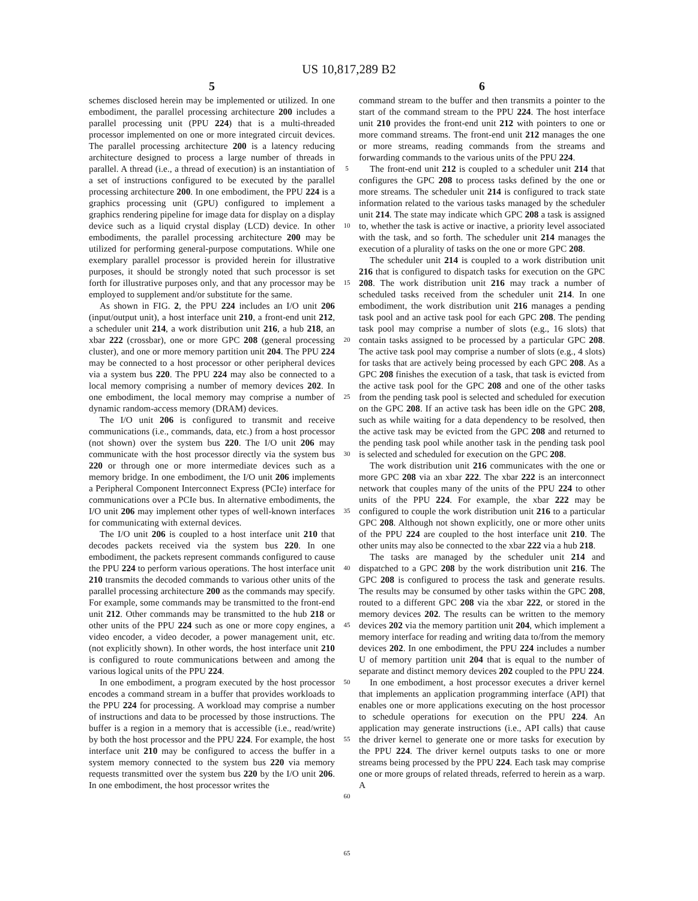US 10,817,289 B2
5
schemes disclosed herein may be implemented or utilized. In one embodiment, the parallel processing architecture 200 includes a parallel processing unit (PPU 224) that is a multi-threaded processor implemented on one or more integrated circuit devices. The parallel processing architecture 200 is a latency reducing architecture designed to process a large number of threads in parallel. A thread (i.e., a thread of execution) is an instantiation of a set of instructions configured to be executed by the parallel processing architecture 200. In one embodiment, the PPU 224 is a graphics processing unit (GPU) configured to implement a graphics rendering pipeline for image data for display on a display device such as a liquid crystal display (LCD) device. In other embodiments, the parallel processing architecture 200 may be utilized for performing general-purpose computations. While one exemplary parallel processor is provided herein for illustrative purposes, it should be strongly noted that such processor is set forth for illustrative purposes only, and that any processor may be employed to supplement and/or substitute for the same.
As shown in FIG. 2, the PPU 224 includes an I/O unit 206 (input/output unit), a host interface unit 210, a front-end unit 212, a scheduler unit 214, a work distribution unit 216, a hub 218, an xbar 222 (crossbar), one or more GPC 208 (general processing cluster), and one or more memory partition unit 204. The PPU 224 may be connected to a host processor or other peripheral devices via a system bus 220. The PPU 224 may also be connected to a local memory comprising a number of memory devices 202. In one embodiment, the local memory may comprise a number of dynamic random-access memory (DRAM) devices.
The I/O unit 206 is configured to transmit and receive communications (i.e., commands, data, etc.) from a host processor (not shown) over the system bus 220. The I/O unit 206 may communicate with the host processor directly via the system bus 220 or through one or more intermediate devices such as a memory bridge. In one embodiment, the I/O unit 206 implements a Peripheral Component Interconnect Express (PCIe) interface for communications over a PCIe bus. In alternative embodiments, the I/O unit 206 may implement other types of well-known interfaces for communicating with external devices.
The I/O unit 206 is coupled to a host interface unit 210 that decodes packets received via the system bus 220. In one embodiment, the packets represent commands configured to cause the PPU 224 to perform various operations. The host interface unit 210 transmits the decoded commands to various other units of the parallel processing architecture 200 as the commands may specify. For example, some commands may be transmitted to the front-end unit 212. Other commands may be transmitted to the hub 218 or other units of the PPU 224 such as one or more copy engines, a video encoder, a video decoder, a power management unit, etc. (not explicitly shown). In other words, the host interface unit 210 is configured to route communications between and among the various logical units of the PPU 224.
In one embodiment, a program executed by the host processor encodes a command stream in a buffer that provides workloads to the PPU 224 for processing. A workload may comprise a number of instructions and data to be processed by those instructions. The buffer is a region in a memory that is accessible (i.e., read/write) by both the host processor and the PPU 224. For example, the host interface unit 210 may be configured to access the buffer in a system memory connected to the system bus 220 via memory requests transmitted over the system bus 220 by the I/O unit 206. In one embodiment, the host processor writes the
5
10
15
20
25
30
35
40
45
50
55
60
65
6
command stream to the buffer and then transmits a pointer to the start of the command stream to the PPU 224. The host interface unit 210 provides the front-end unit 212 with pointers to one or more command streams. The front-end unit 212 manages the one or more streams, reading commands from the streams and forwarding commands to the various units of the PPU 224.
The front-end unit 212 is coupled to a scheduler unit 214 that configures the GPC 208 to process tasks defined by the one or more streams. The scheduler unit 214 is configured to track state information related to the various tasks managed by the scheduler unit 214. The state may indicate which GPC 208 a task is assigned to, whether the task is active or inactive, a priority level associated with the task, and so forth. The scheduler unit 214 manages the execution of a plurality of tasks on the one or more GPC 208.
The scheduler unit 214 is coupled to a work distribution unit 216 that is configured to dispatch tasks for execution on the GPC 208. The work distribution unit 216 may track a number of scheduled tasks received from the scheduler unit 214. In one embodiment, the work distribution unit 216 manages a pending task pool and an active task pool for each GPC 208. The pending task pool may comprise a number of slots (e.g., 16 slots) that contain tasks assigned to be processed by a particular GPC 208. The active task pool may comprise a number of slots (e.g., 4 slots) for tasks that are actively being processed by each GPC 208. As a GPC 208 finishes the execution of a task, that task is evicted from the active task pool for the GPC 208 and one of the other tasks from the pending task pool is selected and scheduled for execution on the GPC 208. If an active task has been idle on the GPC 208, such as while waiting for a data dependency to be resolved, then the active task may be evicted from the GPC 208 and returned to the pending task pool while another task in the pending task pool is selected and scheduled for execution on the GPC 208.
The work distribution unit 216 communicates with the one or more GPC 208 via an xbar 222. The xbar 222 is an interconnect network that couples many of the units of the PPU 224 to other units of the PPU 224. For example, the xbar 222 may be configured to couple the work distribution unit 216 to a particular GPC 208. Although not shown explicitly, one or more other units of the PPU 224 are coupled to the host interface unit 210. The other units may also be connected to the xbar 222 via a hub 218.
The tasks are managed by the scheduler unit 214 and dispatched to a GPC 208 by the work distribution unit 216. The GPC 208 is configured to process the task and generate results. The results may be consumed by other tasks within the GPC 208, routed to a different GPC 208 via the xbar 222, or stored in the memory devices 202. The results can be written to the memory devices 202 via the memory partition unit 204, which implement a memory interface for reading and writing data to/from the memory devices 202. In one embodiment, the PPU 224 includes a number U of memory partition unit 204 that is equal to the number of separate and distinct memory devices 202 coupled to the PPU 224.
In one embodiment, a host processor executes a driver kernel that implements an application programming interface (API) that enables one or more applications executing on the host processor to schedule operations for execution on the PPU 224. An application may generate instructions (i.e., API calls) that cause the driver kernel to generate one or more tasks for execution by the PPU 224. The driver kernel outputs tasks to one or more streams being processed by the PPU 224. Each task may comprise one or more groups of related threads, referred to herein as a warp. A